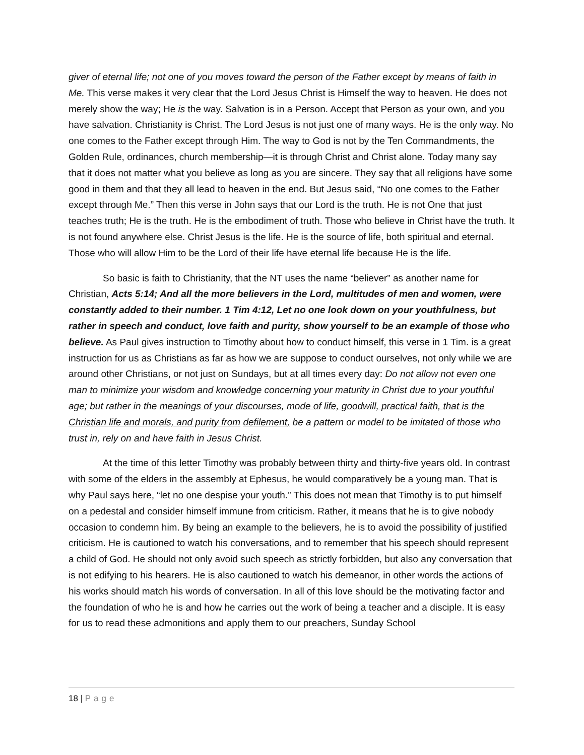giver of eternal life; not one of you moves toward the person of the Father except by means of faith in Me. This verse makes it very clear that the Lord Jesus Christ is Himself the way to heaven. He does not merely show the way; He is the way. Salvation is in a Person. Accept that Person as your own, and you have salvation. Christianity is Christ. The Lord Jesus is not just one of many ways. He is the only way. No one comes to the Father except through Him. The way to God is not by the Ten Commandments, the Golden Rule, ordinances, church membership—it is through Christ and Christ alone. Today many say that it does not matter what you believe as long as you are sincere. They say that all religions have some good in them and that they all lead to heaven in the end. But Jesus said, “No one comes to the Father except through Me.” Then this verse in John says that our Lord is the truth. He is not One that just teaches truth; He is the truth. He is the embodiment of truth. Those who believe in Christ have the truth. It is not found anywhere else. Christ Jesus is the life. He is the source of life, both spiritual and eternal. Those who will allow Him to be the Lord of their life have eternal life because He is the life.
So basic is faith to Christianity, that the NT uses the name “believer” as another name for Christian, Acts 5:14; And all the more believers in the Lord, multitudes of men and women, were constantly added to their number. 1 Tim 4:12, Let no one look down on your youthfulness, but rather in speech and conduct, love faith and purity, show yourself to be an example of those who believe. As Paul gives instruction to Timothy about how to conduct himself, this verse in 1 Tim. is a great instruction for us as Christians as far as how we are suppose to conduct ourselves, not only while we are around other Christians, or not just on Sundays, but at all times every day: Do not allow not even one man to minimize your wisdom and knowledge concerning your maturity in Christ due to your youthful age; but rather in the meanings of your discourses, mode of life, goodwill, practical faith, that is the Christian life and morals, and purity from defilement, be a pattern or model to be imitated of those who trust in, rely on and have faith in Jesus Christ.
At the time of this letter Timothy was probably between thirty and thirty-five years old. In contrast with some of the elders in the assembly at Ephesus, he would comparatively be a young man. That is why Paul says here, “let no one despise your youth.” This does not mean that Timothy is to put himself on a pedestal and consider himself immune from criticism. Rather, it means that he is to give nobody occasion to condemn him. By being an example to the believers, he is to avoid the possibility of justified criticism. He is cautioned to watch his conversations, and to remember that his speech should represent a child of God. He should not only avoid such speech as strictly forbidden, but also any conversation that is not edifying to his hearers. He is also cautioned to watch his demeanor, in other words the actions of his works should match his words of conversation. In all of this love should be the motivating factor and the foundation of who he is and how he carries out the work of being a teacher and a disciple. It is easy for us to read these admonitions and apply them to our preachers, Sunday School
18 | Page